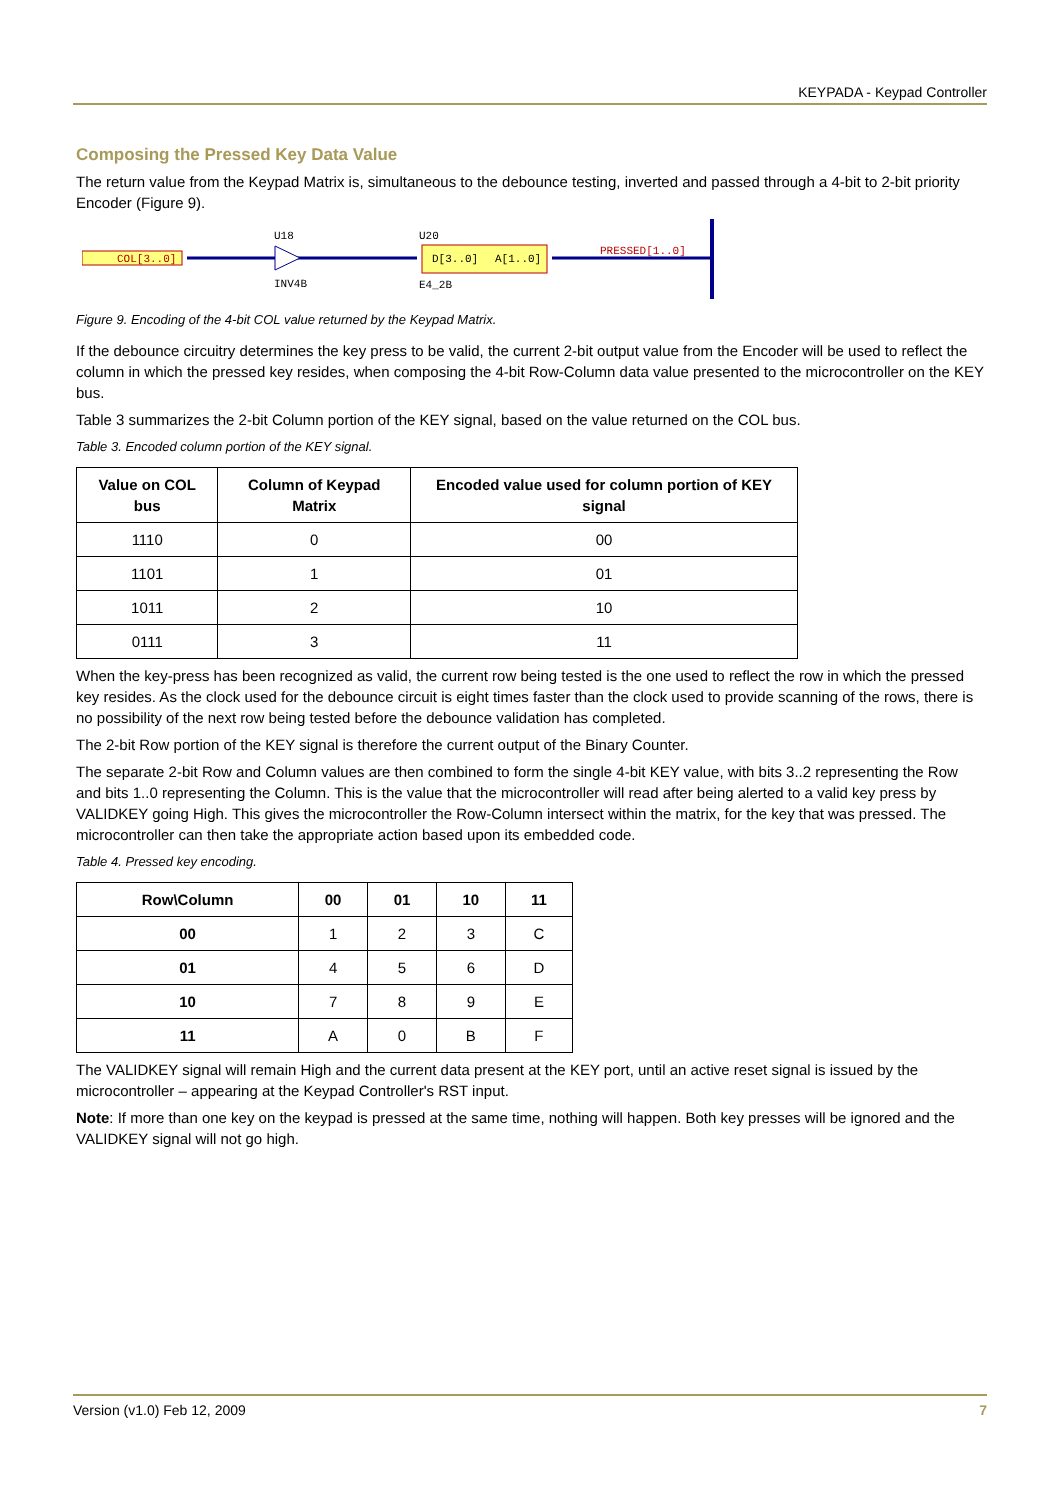KEYPADA - Keypad Controller
Composing the Pressed Key Data Value
The return value from the Keypad Matrix is, simultaneous to the debounce testing, inverted and passed through a 4-bit to 2-bit priority Encoder (Figure 9).
COL[3..0]
U18
INV4B
U20
E4_2B
D[3..0]
A[1..0]
PRESSED[1..0]
Figure 9. Encoding of the 4-bit COL value returned by the Keypad Matrix.
If the debounce circuitry determines the key press to be valid, the current 2-bit output value from the Encoder will be used to reflect the column in which the pressed key resides, when composing the 4-bit Row-Column data value presented to the microcontroller on the KEY bus.
Table 3 summarizes the 2-bit Column portion of the KEY signal, based on the value returned on the COL bus.
Table 3. Encoded column portion of the KEY signal.
| Value on COL bus | Column of Keypad Matrix | Encoded value used for column portion of KEY signal |
| --- | --- | --- |
| 1110 | 0 | 00 |
| 1101 | 1 | 01 |
| 1011 | 2 | 10 |
| 0111 | 3 | 11 |
When the key-press has been recognized as valid, the current row being tested is the one used to reflect the row in which the pressed key resides. As the clock used for the debounce circuit is eight times faster than the clock used to provide scanning of the rows, there is no possibility of the next row being tested before the debounce validation has completed.
The 2-bit Row portion of the KEY signal is therefore the current output of the Binary Counter.
The separate 2-bit Row and Column values are then combined to form the single 4-bit KEY value, with bits 3..2 representing the Row and bits 1..0 representing the Column. This is the value that the microcontroller will read after being alerted to a valid key press by VALIDKEY going High. This gives the microcontroller the Row-Column intersect within the matrix, for the key that was pressed. The microcontroller can then take the appropriate action based upon its embedded code.
Table 4. Pressed key encoding.
| Row\Column | 00 | 01 | 10 | 11 |
| --- | --- | --- | --- | --- |
| 00 | 1 | 2 | 3 | C |
| 01 | 4 | 5 | 6 | D |
| 10 | 7 | 8 | 9 | E |
| 11 | A | 0 | B | F |
The VALIDKEY signal will remain High and the current data present at the KEY port, until an active reset signal is issued by the microcontroller – appearing at the Keypad Controller's RST input.
Note: If more than one key on the keypad is pressed at the same time, nothing will happen. Both key presses will be ignored and the VALIDKEY signal will not go high.
Version (v1.0) Feb 12, 2009 7